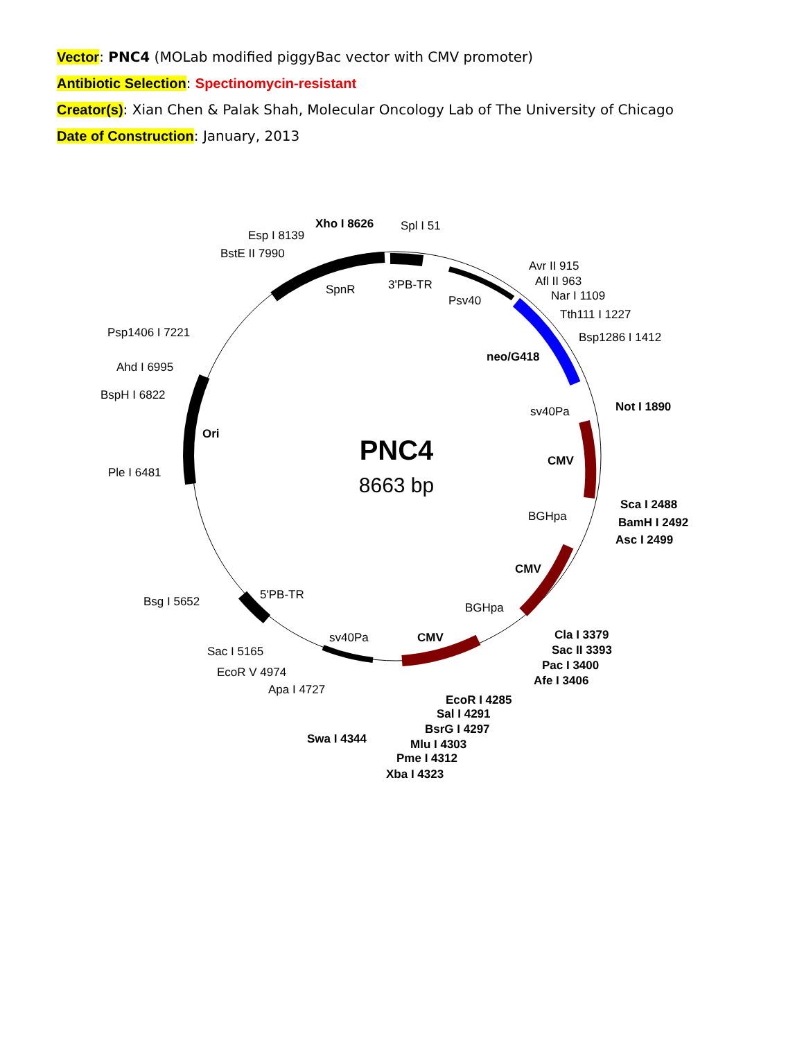Vector: PNC4 (MOLab modified piggyBac vector with CMV promoter)
Antibiotic Selection: Spectinomycin-resistant
Creator(s): Xian Chen & Palak Shah, Molecular Oncology Lab of The University of Chicago
Date of Construction: January, 2013
PNC4
8663 bp
Xho I 8626
Spl I 51
Esp I 8139
BstE II 7990
SpnR
3'PB-TR
Psv40
Avr II 915
Afl II 963
Nar I 1109
Tth111 I 1227
Bsp1286 I 1412
neo/G418
Psp1406 I 7221
Ahd I 6995
BspH I 6822
Ori
Ple I 6481
sv40Pa
Not I 1890
CMV
BGHpa
Sca I 2488
BamH I 2492
Asc I 2499
CMV
Bsg I 5652
5'PB-TR
BGHpa
Cla I 3379
Sac II 3393
Pac I 3400
Afe I 3406
Sac I 5165
sv40Pa
CMV
EcoR V 4974
Apa I 4727
EcoR I 4285
Sal I 4291
BsrG I 4297
Swa I 4344
Mlu I 4303
Pme I 4312
Xba I 4323